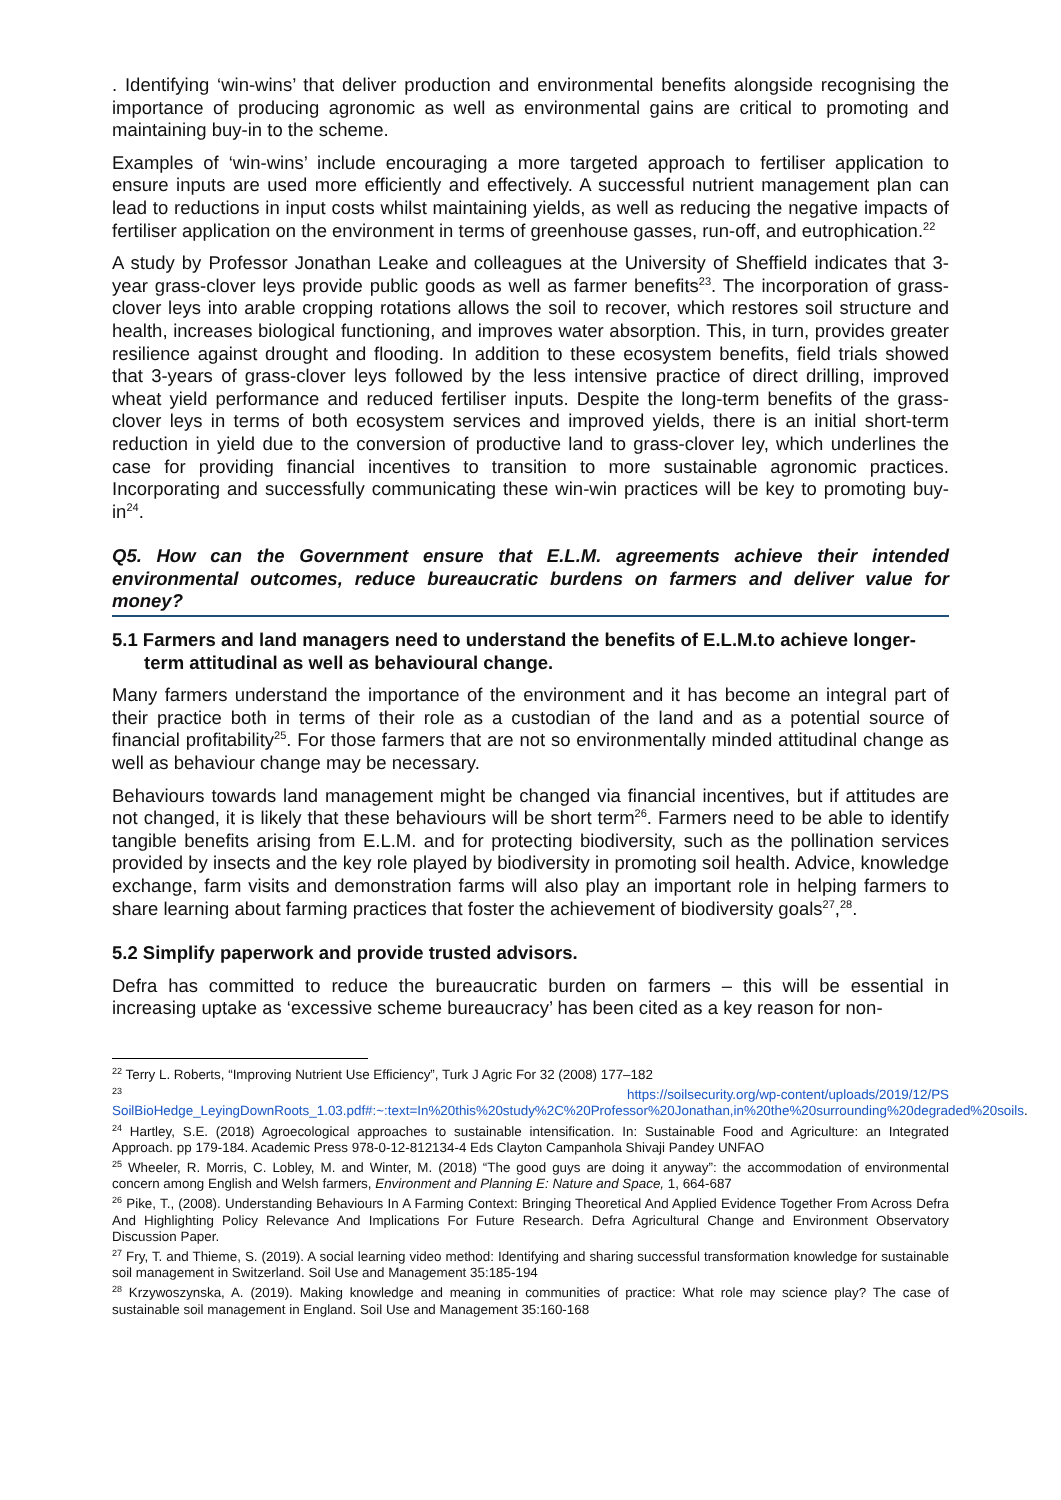. Identifying ‘win-wins’ that deliver production and environmental benefits alongside recognising the importance of producing agronomic as well as environmental gains are critical to promoting and maintaining buy-in to the scheme.
Examples of ‘win-wins’ include encouraging a more targeted approach to fertiliser application to ensure inputs are used more efficiently and effectively. A successful nutrient management plan can lead to reductions in input costs whilst maintaining yields, as well as reducing the negative impacts of fertiliser application on the environment in terms of greenhouse gasses, run-off, and eutrophication.<sup>22</sup>
A study by Professor Jonathan Leake and colleagues at the University of Sheffield indicates that 3-year grass-clover leys provide public goods as well as farmer benefits<sup>23</sup>. The incorporation of grass-clover leys into arable cropping rotations allows the soil to recover, which restores soil structure and health, increases biological functioning, and improves water absorption. This, in turn, provides greater resilience against drought and flooding. In addition to these ecosystem benefits, field trials showed that 3-years of grass-clover leys followed by the less intensive practice of direct drilling, improved wheat yield performance and reduced fertiliser inputs. Despite the long-term benefits of the grass-clover leys in terms of both ecosystem services and improved yields, there is an initial short-term reduction in yield due to the conversion of productive land to grass-clover ley, which underlines the case for providing financial incentives to transition to more sustainable agronomic practices. Incorporating and successfully communicating these win-win practices will be key to promoting buy-in<sup>24</sup>.
Q5. How can the Government ensure that E.L.M. agreements achieve their intended environmental outcomes, reduce bureaucratic burdens on farmers and deliver value for money?
5.1 Farmers and land managers need to understand the benefits of E.L.M.to achieve longer-term attitudinal as well as behavioural change.
Many farmers understand the importance of the environment and it has become an integral part of their practice both in terms of their role as a custodian of the land and as a potential source of financial profitability<sup>25</sup>. For those farmers that are not so environmentally minded attitudinal change as well as behaviour change may be necessary.
Behaviours towards land management might be changed via financial incentives, but if attitudes are not changed, it is likely that these behaviours will be short term<sup>26</sup>. Farmers need to be able to identify tangible benefits arising from E.L.M. and for protecting biodiversity, such as the pollination services provided by insects and the key role played by biodiversity in promoting soil health. Advice, knowledge exchange, farm visits and demonstration farms will also play an important role in helping farmers to share learning about farming practices that foster the achievement of biodiversity goals<sup>27</sup>,<sup>28</sup>.
5.2 Simplify paperwork and provide trusted advisors.
Defra has committed to reduce the bureaucratic burden on farmers – this will be essential in increasing uptake as ‘excessive scheme bureaucracy’ has been cited as a key reason for non-
<sup>22</sup> Terry L. Roberts, “Improving Nutrient Use Efficiency”, Turk J Agric For 32 (2008) 177–182
<sup>23</sup> https://soilsecurity.org/wp-content/uploads/2019/12/PS SoilBioHedge_LeyingDownRoots_1.03.pdf#:~:text=In%20this%20study%2C%20Professor%20Jonathan,in%20the%20surrounding%20degraded%20soils.
<sup>24</sup> Hartley, S.E. (2018) Agroecological approaches to sustainable intensification. In: Sustainable Food and Agriculture: an Integrated Approach. pp 179-184. Academic Press 978-0-12-812134-4 Eds Clayton Campanhola Shivaji Pandey UNFAO
<sup>25</sup> Wheeler, R. Morris, C. Lobley, M. and Winter, M. (2018) “The good guys are doing it anyway”: the accommodation of environmental concern among English and Welsh farmers, Environment and Planning E: Nature and Space, 1, 664-687
<sup>26</sup> Pike, T., (2008). Understanding Behaviours In A Farming Context: Bringing Theoretical And Applied Evidence Together From Across Defra And Highlighting Policy Relevance And Implications For Future Research. Defra Agricultural Change and Environment Observatory Discussion Paper.
<sup>27</sup> Fry, T. and Thieme, S. (2019). A social learning video method: Identifying and sharing successful transformation knowledge for sustainable soil management in Switzerland. Soil Use and Management 35:185-194
<sup>28</sup> Krzywoszynska, A. (2019). Making knowledge and meaning in communities of practice: What role may science play? The case of sustainable soil management in England. Soil Use and Management 35:160-168